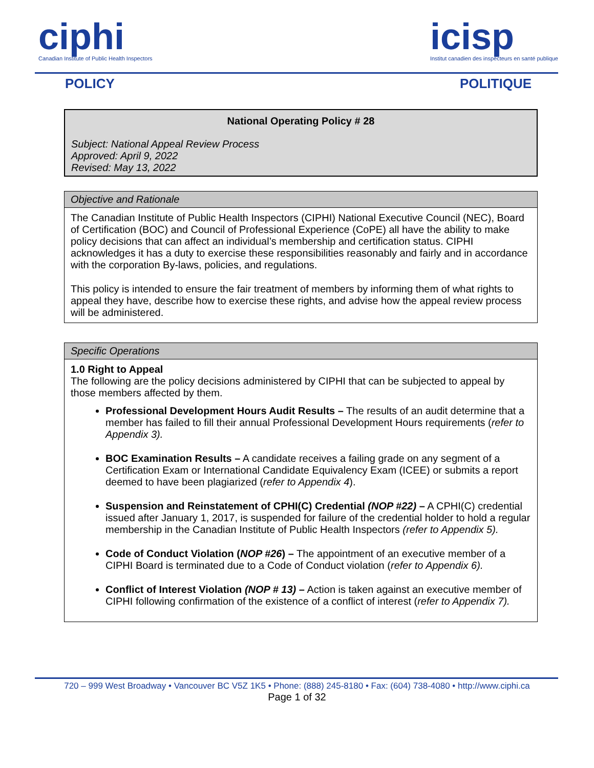ciphi
Canadian Institute of Public Health Inspectors
icisp
Institut canadien des inspecteurs en santé publique
POLICY POLITIQUE
National Operating Policy # 28
Subject: National Appeal Review Process
Approved: April 9, 2022
Revised: May 13, 2022
Objective and Rationale
The Canadian Institute of Public Health Inspectors (CIPHI) National Executive Council (NEC), Board of Certification (BOC) and Council of Professional Experience (CoPE) all have the ability to make policy decisions that can affect an individual’s membership and certification status. CIPHI acknowledges it has a duty to exercise these responsibilities reasonably and fairly and in accordance with the corporation By-laws, policies, and regulations.
This policy is intended to ensure the fair treatment of members by informing them of what rights to appeal they have, describe how to exercise these rights, and advise how the appeal review process will be administered.
Specific Operations
1.0 Right to Appeal
The following are the policy decisions administered by CIPHI that can be subjected to appeal by those members affected by them.
Professional Development Hours Audit Results – The results of an audit determine that a member has failed to fill their annual Professional Development Hours requirements (refer to Appendix 3).
BOC Examination Results – A candidate receives a failing grade on any segment of a Certification Exam or International Candidate Equivalency Exam (ICEE) or submits a report deemed to have been plagiarized (refer to Appendix 4).
Suspension and Reinstatement of CPHI(C) Credential (NOP #22) – A CPHI(C) credential issued after January 1, 2017, is suspended for failure of the credential holder to hold a regular membership in the Canadian Institute of Public Health Inspectors (refer to Appendix 5).
Code of Conduct Violation (NOP #26) – The appointment of an executive member of a CIPHI Board is terminated due to a Code of Conduct violation (refer to Appendix 6).
Conflict of Interest Violation (NOP # 13) – Action is taken against an executive member of CIPHI following confirmation of the existence of a conflict of interest (refer to Appendix 7).
720 – 999 West Broadway • Vancouver BC V5Z 1K5 • Phone: (888) 245-8180 • Fax: (604) 738-4080 • http://www.ciphi.ca
Page 1 of 32